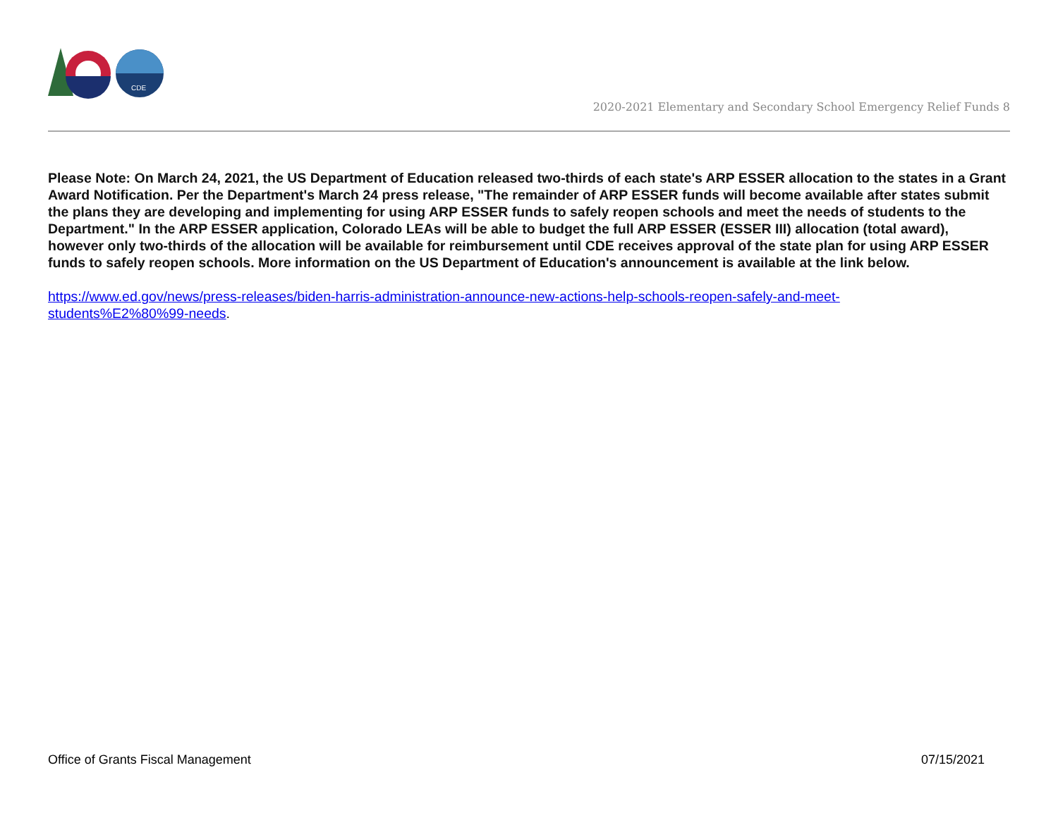CDE
2020-2021 Elementary and Secondary School Emergency Relief Funds 8
Please Note: On March 24, 2021, the US Department of Education released two-thirds of each state's ARP ESSER allocation to the states in a Grant Award Notification. Per the Department's March 24 press release, "The remainder of ARP ESSER funds will become available after states submit the plans they are developing and implementing for using ARP ESSER funds to safely reopen schools and meet the needs of students to the Department." In the ARP ESSER application, Colorado LEAs will be able to budget the full ARP ESSER (ESSER III) allocation (total award), however only two-thirds of the allocation will be available for reimbursement until CDE receives approval of the state plan for using ARP ESSER funds to safely reopen schools. More information on the US Department of Education's announcement is available at the link below.
https://www.ed.gov/news/press-releases/biden-harris-administration-announce-new-actions-help-schools-reopen-safely-and-meet-
students%E2%80%99-needs.
Office of Grants Fiscal Management 07/15/2021